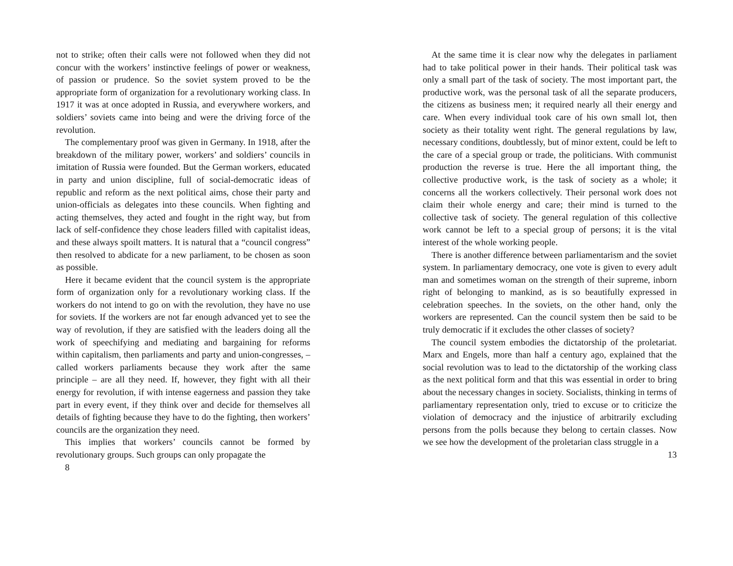not to strike; often their calls were not followed when they did not concur with the workers’ instinctive feelings of power or weakness, of passion or prudence. So the soviet system proved to be the appropriate form of organization for a revolutionary working class. In 1917 it was at once adopted in Russia, and everywhere workers, and soldiers’ soviets came into being and were the driving force of the revolution.
The complementary proof was given in Germany. In 1918, after the breakdown of the military power, workers’ and soldiers’ councils in imitation of Russia were founded. But the German workers, educated in party and union discipline, full of social-democratic ideas of republic and reform as the next political aims, chose their party and union-officials as delegates into these councils. When fighting and acting themselves, they acted and fought in the right way, but from lack of self-confidence they chose leaders filled with capitalist ideas, and these always spoilt matters. It is natural that a “council congress” then resolved to abdicate for a new parliament, to be chosen as soon as possible.
Here it became evident that the council system is the appropriate form of organization only for a revolutionary working class. If the workers do not intend to go on with the revolution, they have no use for soviets. If the workers are not far enough advanced yet to see the way of revolution, if they are satisfied with the leaders doing all the work of speechifying and mediating and bargaining for reforms within capitalism, then parliaments and party and union-congresses, – called workers parliaments because they work after the same principle – are all they need. If, however, they fight with all their energy for revolution, if with intense eagerness and passion they take part in every event, if they think over and decide for themselves all details of fighting because they have to do the fighting, then workers’ councils are the organization they need.
This implies that workers’ councils cannot be formed by revolutionary groups. Such groups can only propagate the
8
At the same time it is clear now why the delegates in parliament had to take political power in their hands. Their political task was only a small part of the task of society. The most important part, the productive work, was the personal task of all the separate producers, the citizens as business men; it required nearly all their energy and care. When every individual took care of his own small lot, then society as their totality went right. The general regulations by law, necessary conditions, doubtlessly, but of minor extent, could be left to the care of a special group or trade, the politicians. With communist production the reverse is true. Here the all important thing, the collective productive work, is the task of society as a whole; it concerns all the workers collectively. Their personal work does not claim their whole energy and care; their mind is turned to the collective task of society. The general regulation of this collective work cannot be left to a special group of persons; it is the vital interest of the whole working people.
There is another difference between parliamentarism and the soviet system. In parliamentary democracy, one vote is given to every adult man and sometimes woman on the strength of their supreme, inborn right of belonging to mankind, as is so beautifully expressed in celebration speeches. In the soviets, on the other hand, only the workers are represented. Can the council system then be said to be truly democratic if it excludes the other classes of society?
The council system embodies the dictatorship of the proletariat. Marx and Engels, more than half a century ago, explained that the social revolution was to lead to the dictatorship of the working class as the next political form and that this was essential in order to bring about the necessary changes in society. Socialists, thinking in terms of parliamentary representation only, tried to excuse or to criticize the violation of democracy and the injustice of arbitrarily excluding persons from the polls because they belong to certain classes. Now we see how the development of the proletarian class struggle in a
13